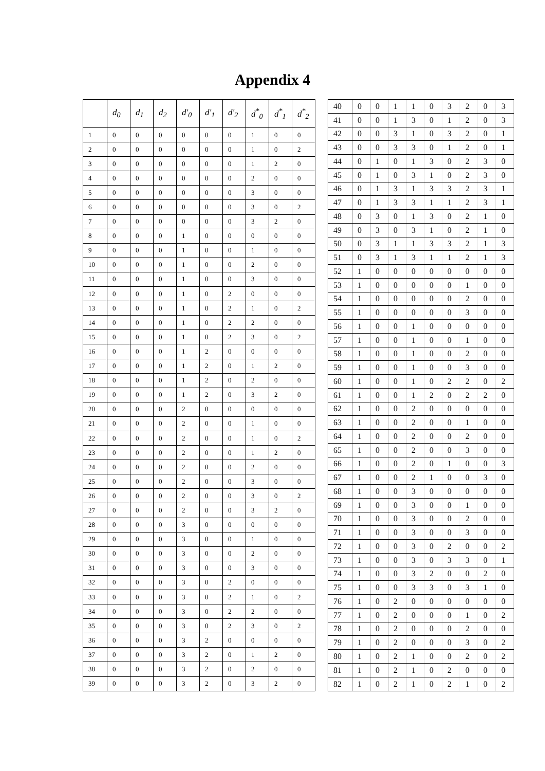Appendix 4
| | d<sub>0</sub> | d<sub>1</sub> | d<sub>2</sub> | d'<sub>0</sub> | d'<sub>1</sub> | d'<sub>2</sub> | d<sup>*</sup><sub>0</sub> | d<sup>*</sup><sub>1</sub> | d<sup>*</sup><sub>2</sub> |
| --- | --- | --- | --- | --- | --- | --- | --- | --- | --- |
| 1 | 0 | 0 | 0 | 0 | 0 | 0 | 1 | 0 | 0 |
| 2 | 0 | 0 | 0 | 0 | 0 | 0 | 1 | 0 | 2 |
| 3 | 0 | 0 | 0 | 0 | 0 | 0 | 1 | 2 | 0 |
| 4 | 0 | 0 | 0 | 0 | 0 | 0 | 2 | 0 | 0 |
| 5 | 0 | 0 | 0 | 0 | 0 | 0 | 3 | 0 | 0 |
| 6 | 0 | 0 | 0 | 0 | 0 | 0 | 3 | 0 | 2 |
| 7 | 0 | 0 | 0 | 0 | 0 | 0 | 3 | 2 | 0 |
| 8 | 0 | 0 | 0 | 1 | 0 | 0 | 0 | 0 | 0 |
| 9 | 0 | 0 | 0 | 1 | 0 | 0 | 1 | 0 | 0 |
| 10 | 0 | 0 | 0 | 1 | 0 | 0 | 2 | 0 | 0 |
| 11 | 0 | 0 | 0 | 1 | 0 | 0 | 3 | 0 | 0 |
| 12 | 0 | 0 | 0 | 1 | 0 | 2 | 0 | 0 | 0 |
| 13 | 0 | 0 | 0 | 1 | 0 | 2 | 1 | 0 | 2 |
| 14 | 0 | 0 | 0 | 1 | 0 | 2 | 2 | 0 | 0 |
| 15 | 0 | 0 | 0 | 1 | 0 | 2 | 3 | 0 | 2 |
| 16 | 0 | 0 | 0 | 1 | 2 | 0 | 0 | 0 | 0 |
| 17 | 0 | 0 | 0 | 1 | 2 | 0 | 1 | 2 | 0 |
| 18 | 0 | 0 | 0 | 1 | 2 | 0 | 2 | 0 | 0 |
| 19 | 0 | 0 | 0 | 1 | 2 | 0 | 3 | 2 | 0 |
| 20 | 0 | 0 | 0 | 2 | 0 | 0 | 0 | 0 | 0 |
| 21 | 0 | 0 | 0 | 2 | 0 | 0 | 1 | 0 | 0 |
| 22 | 0 | 0 | 0 | 2 | 0 | 0 | 1 | 0 | 2 |
| 23 | 0 | 0 | 0 | 2 | 0 | 0 | 1 | 2 | 0 |
| 24 | 0 | 0 | 0 | 2 | 0 | 0 | 2 | 0 | 0 |
| 25 | 0 | 0 | 0 | 2 | 0 | 0 | 3 | 0 | 0 |
| 26 | 0 | 0 | 0 | 2 | 0 | 0 | 3 | 0 | 2 |
| 27 | 0 | 0 | 0 | 2 | 0 | 0 | 3 | 2 | 0 |
| 28 | 0 | 0 | 0 | 3 | 0 | 0 | 0 | 0 | 0 |
| 29 | 0 | 0 | 0 | 3 | 0 | 0 | 1 | 0 | 0 |
| 30 | 0 | 0 | 0 | 3 | 0 | 0 | 2 | 0 | 0 |
| 31 | 0 | 0 | 0 | 3 | 0 | 0 | 3 | 0 | 0 |
| 32 | 0 | 0 | 0 | 3 | 0 | 2 | 0 | 0 | 0 |
| 33 | 0 | 0 | 0 | 3 | 0 | 2 | 1 | 0 | 2 |
| 34 | 0 | 0 | 0 | 3 | 0 | 2 | 2 | 0 | 0 |
| 35 | 0 | 0 | 0 | 3 | 0 | 2 | 3 | 0 | 2 |
| 36 | 0 | 0 | 0 | 3 | 2 | 0 | 0 | 0 | 0 |
| 37 | 0 | 0 | 0 | 3 | 2 | 0 | 1 | 2 | 0 |
| 38 | 0 | 0 | 0 | 3 | 2 | 0 | 2 | 0 | 0 |
| 39 | 0 | 0 | 0 | 3 | 2 | 0 | 3 | 2 | 0 |
| 40 | 0 | 0 | 1 | 1 | 0 | 3 | 2 | 0 | 3 |
| 41 | 0 | 0 | 1 | 3 | 0 | 1 | 2 | 0 | 3 |
| 42 | 0 | 0 | 3 | 1 | 0 | 3 | 2 | 0 | 1 |
| 43 | 0 | 0 | 3 | 3 | 0 | 1 | 2 | 0 | 1 |
| 44 | 0 | 1 | 0 | 1 | 3 | 0 | 2 | 3 | 0 |
| 45 | 0 | 1 | 0 | 3 | 1 | 0 | 2 | 3 | 0 |
| 46 | 0 | 1 | 3 | 1 | 3 | 3 | 2 | 3 | 1 |
| 47 | 0 | 1 | 3 | 3 | 1 | 1 | 2 | 3 | 1 |
| 48 | 0 | 3 | 0 | 1 | 3 | 0 | 2 | 1 | 0 |
| 49 | 0 | 3 | 0 | 3 | 1 | 0 | 2 | 1 | 0 |
| 50 | 0 | 3 | 1 | 1 | 3 | 3 | 2 | 1 | 3 |
| 51 | 0 | 3 | 1 | 3 | 1 | 1 | 2 | 1 | 3 |
| 52 | 1 | 0 | 0 | 0 | 0 | 0 | 0 | 0 | 0 |
| 53 | 1 | 0 | 0 | 0 | 0 | 0 | 1 | 0 | 0 |
| 54 | 1 | 0 | 0 | 0 | 0 | 0 | 2 | 0 | 0 |
| 55 | 1 | 0 | 0 | 0 | 0 | 0 | 3 | 0 | 0 |
| 56 | 1 | 0 | 0 | 1 | 0 | 0 | 0 | 0 | 0 |
| 57 | 1 | 0 | 0 | 1 | 0 | 0 | 1 | 0 | 0 |
| 58 | 1 | 0 | 0 | 1 | 0 | 0 | 2 | 0 | 0 |
| 59 | 1 | 0 | 0 | 1 | 0 | 0 | 3 | 0 | 0 |
| 60 | 1 | 0 | 0 | 1 | 0 | 2 | 2 | 0 | 2 |
| 61 | 1 | 0 | 0 | 1 | 2 | 0 | 2 | 2 | 0 |
| 62 | 1 | 0 | 0 | 2 | 0 | 0 | 0 | 0 | 0 |
| 63 | 1 | 0 | 0 | 2 | 0 | 0 | 1 | 0 | 0 |
| 64 | 1 | 0 | 0 | 2 | 0 | 0 | 2 | 0 | 0 |
| 65 | 1 | 0 | 0 | 2 | 0 | 0 | 3 | 0 | 0 |
| 66 | 1 | 0 | 0 | 2 | 0 | 1 | 0 | 0 | 3 |
| 67 | 1 | 0 | 0 | 2 | 1 | 0 | 0 | 3 | 0 |
| 68 | 1 | 0 | 0 | 3 | 0 | 0 | 0 | 0 | 0 |
| 69 | 1 | 0 | 0 | 3 | 0 | 0 | 1 | 0 | 0 |
| 70 | 1 | 0 | 0 | 3 | 0 | 0 | 2 | 0 | 0 |
| 71 | 1 | 0 | 0 | 3 | 0 | 0 | 3 | 0 | 0 |
| 72 | 1 | 0 | 0 | 3 | 0 | 2 | 0 | 0 | 2 |
| 73 | 1 | 0 | 0 | 3 | 0 | 3 | 3 | 0 | 1 |
| 74 | 1 | 0 | 0 | 3 | 2 | 0 | 0 | 2 | 0 |
| 75 | 1 | 0 | 0 | 3 | 3 | 0 | 3 | 1 | 0 |
| 76 | 1 | 0 | 2 | 0 | 0 | 0 | 0 | 0 | 0 |
| 77 | 1 | 0 | 2 | 0 | 0 | 0 | 1 | 0 | 2 |
| 78 | 1 | 0 | 2 | 0 | 0 | 0 | 2 | 0 | 0 |
| 79 | 1 | 0 | 2 | 0 | 0 | 0 | 3 | 0 | 2 |
| 80 | 1 | 0 | 2 | 1 | 0 | 0 | 2 | 0 | 2 |
| 81 | 1 | 0 | 2 | 1 | 0 | 2 | 0 | 0 | 0 |
| 82 | 1 | 0 | 2 | 1 | 0 | 2 | 1 | 0 | 2 |